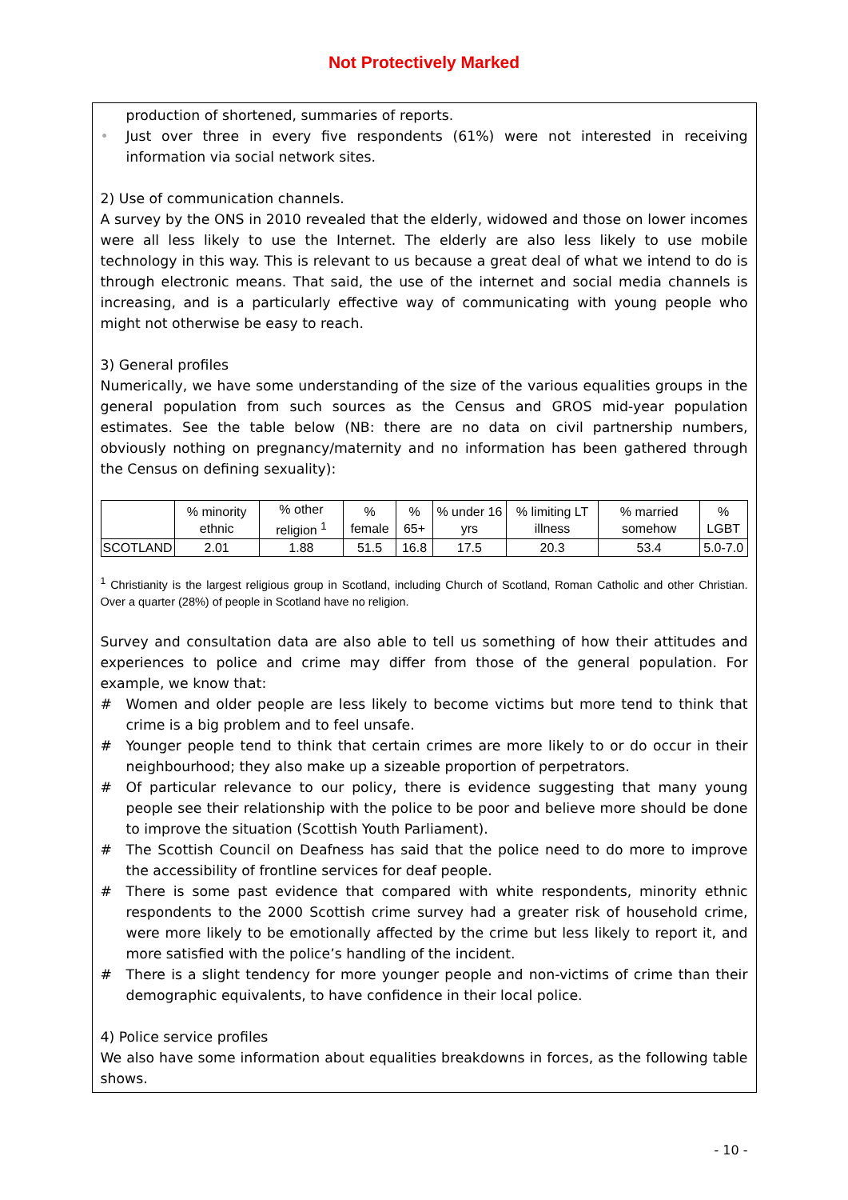Not Protectively Marked
production of shortened, summaries of reports.
• Just over three in every five respondents (61%) were not interested in receiving information via social network sites.
2) Use of communication channels.
A survey by the ONS in 2010 revealed that the elderly, widowed and those on lower incomes were all less likely to use the Internet. The elderly are also less likely to use mobile technology in this way. This is relevant to us because a great deal of what we intend to do is through electronic means. That said, the use of the internet and social media channels is increasing, and is a particularly effective way of communicating with young people who might not otherwise be easy to reach.
3) General profiles
Numerically, we have some understanding of the size of the various equalities groups in the general population from such sources as the Census and GROS mid-year population estimates. See the table below (NB: there are no data on civil partnership numbers, obviously nothing on pregnancy/maternity and no information has been gathered through the Census on defining sexuality):
| | % minority ethnic | % other religion <sup>1</sup> | % female | % 65+ | % under 16 yrs | % limiting LT illness | % married somehow | % LGBT |
| SCOTLAND | 2.01 | 1.88 | 51.5 | 16.8 | 17.5 | 20.3 | 53.4 | 5.0-7.0 |
<sup>1</sup> Christianity is the largest religious group in Scotland, including Church of Scotland, Roman Catholic and other Christian. Over a quarter (28%) of people in Scotland have no religion.
Survey and consultation data are also able to tell us something of how their attitudes and experiences to police and crime may differ from those of the general population. For example, we know that:
# Women and older people are less likely to become victims but more tend to think that crime is a big problem and to feel unsafe.
# Younger people tend to think that certain crimes are more likely to or do occur in their neighbourhood; they also make up a sizeable proportion of perpetrators.
# Of particular relevance to our policy, there is evidence suggesting that many young people see their relationship with the police to be poor and believe more should be done to improve the situation (Scottish Youth Parliament).
# The Scottish Council on Deafness has said that the police need to do more to improve the accessibility of frontline services for deaf people.
# There is some past evidence that compared with white respondents, minority ethnic respondents to the 2000 Scottish crime survey had a greater risk of household crime, were more likely to be emotionally affected by the crime but less likely to report it, and more satisfied with the police’s handling of the incident.
# There is a slight tendency for more younger people and non-victims of crime than their demographic equivalents, to have confidence in their local police.
4) Police service profiles
We also have some information about equalities breakdowns in forces, as the following table shows.
- 10 -